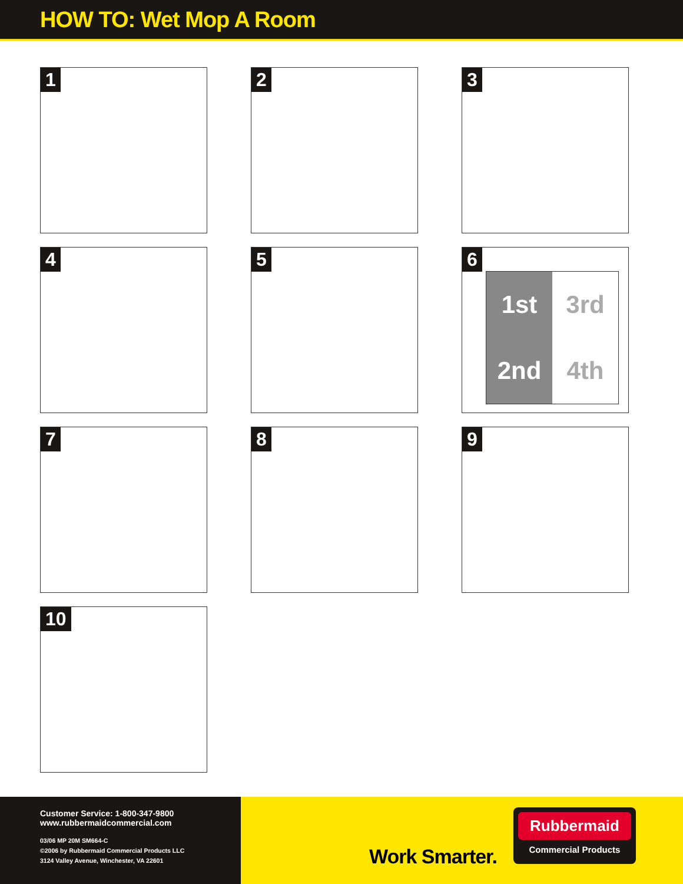HOW TO: Wet Mop A Room
1
2
3
4
5
6
1st
3rd
2nd
4th
7
8
9
10
Customer Service: 1-800-347-9800
www.rubbermaidcommercial.com
03/06 MP 20M SM664-C
©2006 by Rubbermaid Commercial Products LLC
3124 Valley Avenue, Winchester, VA 22601
Work Smarter.
Rubbermaid
Commercial Products